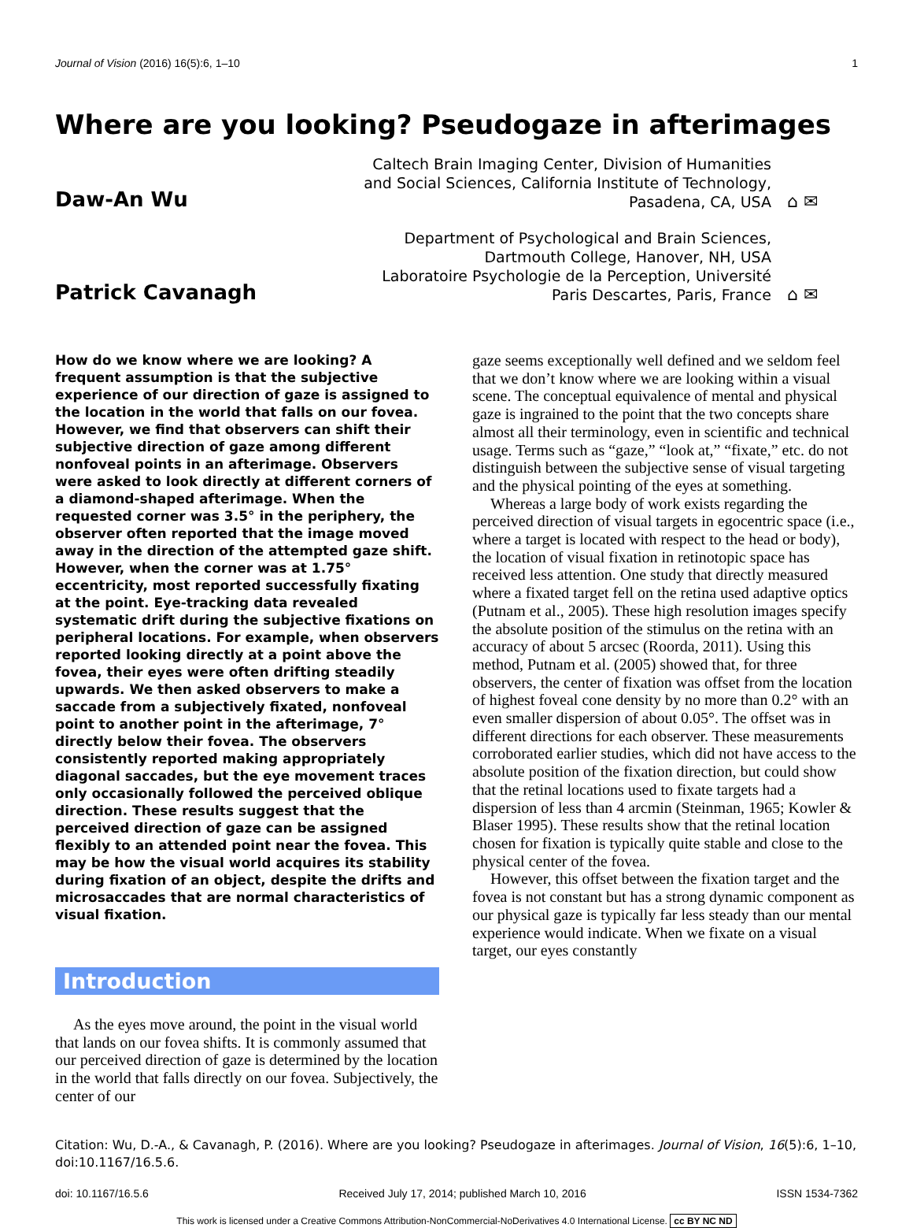Journal of Vision (2016) 16(5):6, 1–10 1
Where are you looking? Pseudogaze in afterimages
Daw-An Wu
Caltech Brain Imaging Center, Division of Humanities and Social Sciences, California Institute of Technology, Pasadena, CA, USA
⌂ ✉
Patrick Cavanagh
Department of Psychological and Brain Sciences, Dartmouth College, Hanover, NH, USA
Laboratoire Psychologie de la Perception, Université Paris Descartes, Paris, France
⌂ ✉
How do we know where we are looking? A frequent assumption is that the subjective experience of our direction of gaze is assigned to the location in the world that falls on our fovea. However, we find that observers can shift their subjective direction of gaze among different nonfoveal points in an afterimage. Observers were asked to look directly at different corners of a diamond-shaped afterimage. When the requested corner was 3.5° in the periphery, the observer often reported that the image moved away in the direction of the attempted gaze shift. However, when the corner was at 1.75° eccentricity, most reported successfully fixating at the point. Eye-tracking data revealed systematic drift during the subjective fixations on peripheral locations. For example, when observers reported looking directly at a point above the fovea, their eyes were often drifting steadily upwards. We then asked observers to make a saccade from a subjectively fixated, nonfoveal point to another point in the afterimage, 7° directly below their fovea. The observers consistently reported making appropriately diagonal saccades, but the eye movement traces only occasionally followed the perceived oblique direction. These results suggest that the perceived direction of gaze can be assigned flexibly to an attended point near the fovea. This may be how the visual world acquires its stability during fixation of an object, despite the drifts and microsaccades that are normal characteristics of visual fixation.
Introduction
As the eyes move around, the point in the visual world that lands on our fovea shifts. It is commonly assumed that our perceived direction of gaze is determined by the location in the world that falls directly on our fovea. Subjectively, the center of our
gaze seems exceptionally well defined and we seldom feel that we don’t know where we are looking within a visual scene. The conceptual equivalence of mental and physical gaze is ingrained to the point that the two concepts share almost all their terminology, even in scientific and technical usage. Terms such as “gaze,” “look at,” “fixate,” etc. do not distinguish between the subjective sense of visual targeting and the physical pointing of the eyes at something.
Whereas a large body of work exists regarding the perceived direction of visual targets in egocentric space (i.e., where a target is located with respect to the head or body), the location of visual fixation in retinotopic space has received less attention. One study that directly measured where a fixated target fell on the retina used adaptive optics (Putnam et al., 2005). These high resolution images specify the absolute position of the stimulus on the retina with an accuracy of about 5 arcsec (Roorda, 2011). Using this method, Putnam et al. (2005) showed that, for three observers, the center of fixation was offset from the location of highest foveal cone density by no more than 0.2° with an even smaller dispersion of about 0.05°. The offset was in different directions for each observer. These measurements corroborated earlier studies, which did not have access to the absolute position of the fixation direction, but could show that the retinal locations used to fixate targets had a dispersion of less than 4 arcmin (Steinman, 1965; Kowler & Blaser 1995). These results show that the retinal location chosen for fixation is typically quite stable and close to the physical center of the fovea.
However, this offset between the fixation target and the fovea is not constant but has a strong dynamic component as our physical gaze is typically far less steady than our mental experience would indicate. When we fixate on a visual target, our eyes constantly
Citation: Wu, D.-A., & Cavanagh, P. (2016). Where are you looking? Pseudogaze in afterimages. Journal of Vision, 16(5):6, 1–10, doi:10.1167/16.5.6.
doi: 10.1167/16.5.6 Received July 17, 2014; published March 10, 2016 ISSN 1534-7362
This work is licensed under a Creative Commons Attribution-NonCommercial-NoDerivatives 4.0 International License. cc BY NC ND